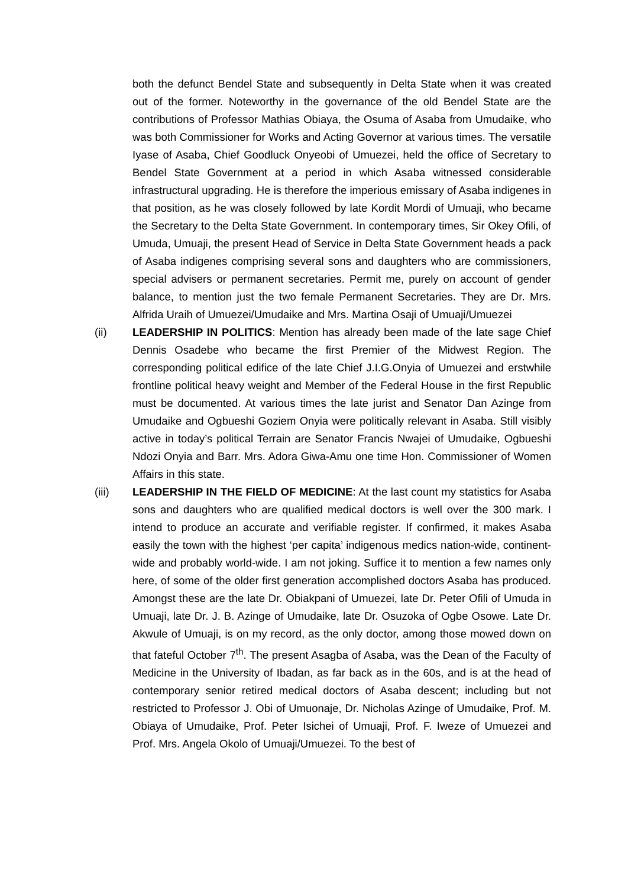both the defunct Bendel State and subsequently in Delta State when it was created out of the former. Noteworthy in the governance of the old Bendel State are the contributions of Professor Mathias Obiaya, the Osuma of Asaba from Umudaike, who was both Commissioner for Works and Acting Governor at various times. The versatile Iyase of Asaba, Chief Goodluck Onyeobi of Umuezei, held the office of Secretary to Bendel State Government at a period in which Asaba witnessed considerable infrastructural upgrading. He is therefore the imperious emissary of Asaba indigenes in that position, as he was closely followed by late Kordit Mordi of Umuaji, who became the Secretary to the Delta State Government. In contemporary times, Sir Okey Ofili, of Umuda, Umuaji, the present Head of Service in Delta State Government heads a pack of Asaba indigenes comprising several sons and daughters who are commissioners, special advisers or permanent secretaries. Permit me, purely on account of gender balance, to mention just the two female Permanent Secretaries. They are Dr. Mrs. Alfrida Uraih of Umuezei/Umudaike and Mrs. Martina Osaji of Umuaji/Umuezei
(ii) LEADERSHIP IN POLITICS: Mention has already been made of the late sage Chief Dennis Osadebe who became the first Premier of the Midwest Region. The corresponding political edifice of the late Chief J.I.G.Onyia of Umuezei and erstwhile frontline political heavy weight and Member of the Federal House in the first Republic must be documented. At various times the late jurist and Senator Dan Azinge from Umudaike and Ogbueshi Goziem Onyia were politically relevant in Asaba. Still visibly active in today’s political Terrain are Senator Francis Nwajei of Umudaike, Ogbueshi Ndozi Onyia and Barr. Mrs. Adora Giwa-Amu one time Hon. Commissioner of Women Affairs in this state.
(iii) LEADERSHIP IN THE FIELD OF MEDICINE: At the last count my statistics for Asaba sons and daughters who are qualified medical doctors is well over the 300 mark. I intend to produce an accurate and verifiable register. If confirmed, it makes Asaba easily the town with the highest ‘per capita’ indigenous medics nation-wide, continent-wide and probably world-wide. I am not joking. Suffice it to mention a few names only here, of some of the older first generation accomplished doctors Asaba has produced. Amongst these are the late Dr. Obiakpani of Umuezei, late Dr. Peter Ofili of Umuda in Umuaji, late Dr. J. B. Azinge of Umudaike, late Dr. Osuzoka of Ogbe Osowe. Late Dr. Akwule of Umuaji, is on my record, as the only doctor, among those mowed down on that fateful October 7<sup>th</sup>. The present Asagba of Asaba, was the Dean of the Faculty of Medicine in the University of Ibadan, as far back as in the 60s, and is at the head of contemporary senior retired medical doctors of Asaba descent; including but not restricted to Professor J. Obi of Umuonaje, Dr. Nicholas Azinge of Umudaike, Prof. M. Obiaya of Umudaike, Prof. Peter Isichei of Umuaji, Prof. F. Iweze of Umuezei and Prof. Mrs. Angela Okolo of Umuaji/Umuezei. To the best of